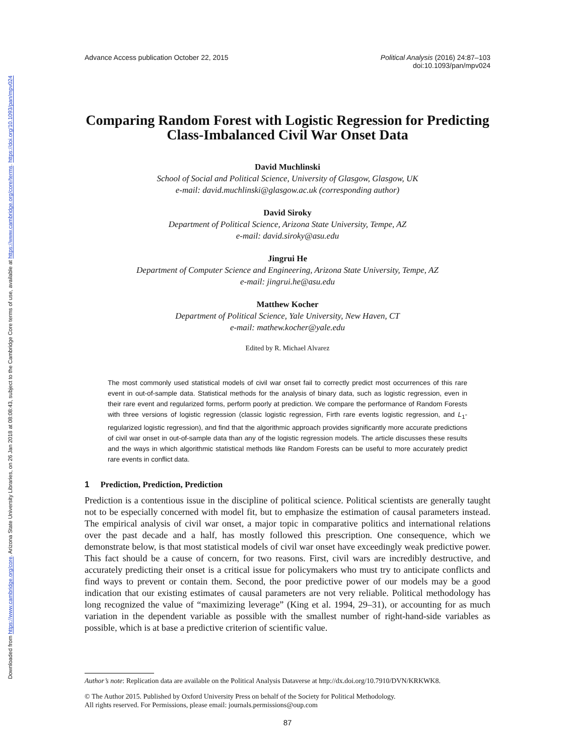Downloaded from https://www.cambridge.org/core. Arizona State University Libraries, on 26 Jan 2018 at 08:08:43, subject to the Cambridge Core terms of use, available at https://www.cambridge.org/core/terms. https://doi.org/10.1093/pan/mpv024
Advance Access publication October 22, 2015
Political Analysis (2016) 24:87–103
doi:10.1093/pan/mpv024
Comparing Random Forest with Logistic Regression for Predicting Class-Imbalanced Civil War Onset Data
David Muchlinski
School of Social and Political Science, University of Glasgow, Glasgow, UK
e-mail: david.muchlinski@glasgow.ac.uk (corresponding author)
David Siroky
Department of Political Science, Arizona State University, Tempe, AZ
e-mail: david.siroky@asu.edu
Jingrui He
Department of Computer Science and Engineering, Arizona State University, Tempe, AZ
e-mail: jingrui.he@asu.edu
Matthew Kocher
Department of Political Science, Yale University, New Haven, CT
e-mail: mathew.kocher@yale.edu
Edited by R. Michael Alvarez
The most commonly used statistical models of civil war onset fail to correctly predict most occurrences of this rare event in out-of-sample data. Statistical methods for the analysis of binary data, such as logistic regression, even in their rare event and regularized forms, perform poorly at prediction. We compare the performance of Random Forests with three versions of logistic regression (classic logistic regression, Firth rare events logistic regression, and L<sub>1</sub>-regularized logistic regression), and find that the algorithmic approach provides significantly more accurate predictions of civil war onset in out-of-sample data than any of the logistic regression models. The article discusses these results and the ways in which algorithmic statistical methods like Random Forests can be useful to more accurately predict rare events in conflict data.
1 Prediction, Prediction, Prediction
Prediction is a contentious issue in the discipline of political science. Political scientists are generally taught not to be especially concerned with model fit, but to emphasize the estimation of causal parameters instead. The empirical analysis of civil war onset, a major topic in comparative politics and international relations over the past decade and a half, has mostly followed this prescription. One consequence, which we demonstrate below, is that most statistical models of civil war onset have exceedingly weak predictive power. This fact should be a cause of concern, for two reasons. First, civil wars are incredibly destructive, and accurately predicting their onset is a critical issue for policymakers who must try to anticipate conflicts and find ways to prevent or contain them. Second, the poor predictive power of our models may be a good indication that our existing estimates of causal parameters are not very reliable. Political methodology has long recognized the value of “maximizing leverage” (King et al. 1994, 29–31), or accounting for as much variation in the dependent variable as possible with the smallest number of right-hand-side variables as possible, which is at base a predictive criterion of scientific value.
Author’s note: Replication data are available on the Political Analysis Dataverse at http://dx.doi.org/10.7910/DVN/KRKWK8.
© The Author 2015. Published by Oxford University Press on behalf of the Society for Political Methodology.
All rights reserved. For Permissions, please email: journals.permissions@oup.com
87